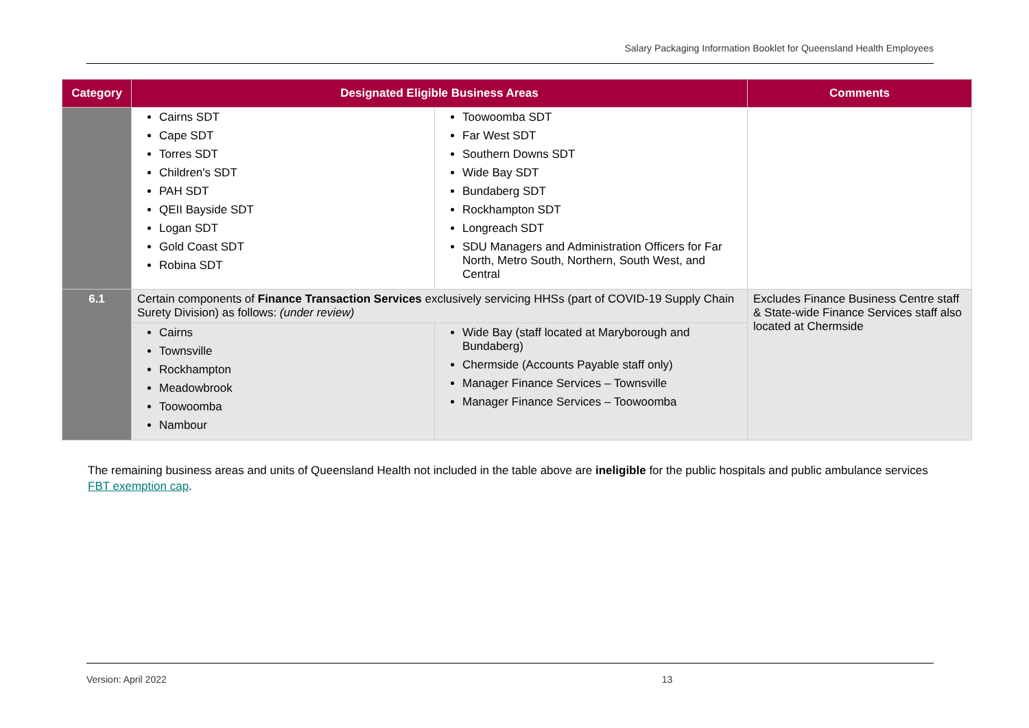Salary Packaging Information Booklet for Queensland Health Employees
| Category | Designated Eligible Business Areas | | Comments |
| --- | --- | --- | --- |
| | Cairns SDT Cape SDT Torres SDT Children's SDT PAH SDT QEII Bayside SDT Logan SDT Gold Coast SDT Robina SDT | Toowoomba SDT Far West SDT Southern Downs SDT Wide Bay SDT Bundaberg SDT Rockhampton SDT Longreach SDT SDU Managers and Administration Officers for Far North, Metro South, Northern, South West, and Central | |
| 6.1 | Certain components of Finance Transaction Services exclusively servicing HHSs (part of COVID-19 Supply Chain Surety Division) as follows: (under review) | | Excludes Finance Business Centre staff & State-wide Finance Services staff also located at Chermside |
| | Cairns Townsville Rockhampton Meadowbrook Toowoomba Nambour | Wide Bay (staff located at Maryborough and Bundaberg) Chermside (Accounts Payable staff only) Manager Finance Services – Townsville Manager Finance Services – Toowoomba | |
The remaining business areas and units of Queensland Health not included in the table above are ineligible for the public hospitals and public ambulance services FBT exemption cap.
Version: April 2022 13